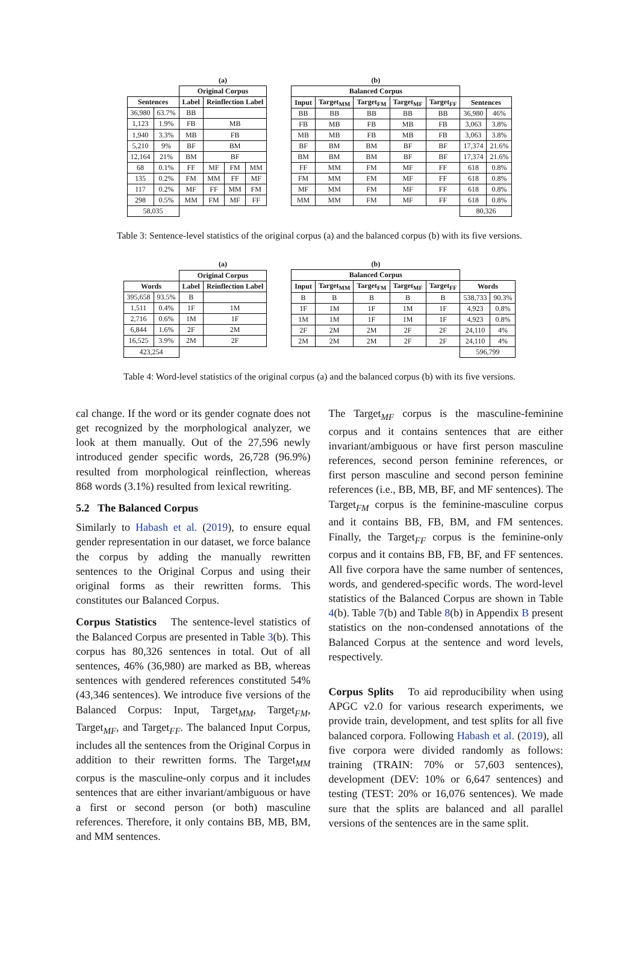| | | (a) | | | |
| | | Original Corpus | | | |
| Sentences | | Label | Reinflection Label | | |
| 36,980 | 63.7% | BB | | | |
| 1,123 | 1.9% | FB | MB | | |
| 1,940 | 3.3% | MB | FB | | |
| 5,210 | 9% | BF | BM | | |
| 12,164 | 21% | BM | BF | | |
| 68 | 0.1% | FF | MF | FM | MM |
| 135 | 0.2% | FM | MM | FF | MF |
| 117 | 0.2% | MF | FF | MM | FM |
| 298 | 0.5% | MM | FM | MF | FF |
| 58,035 | | | | | |
| (b) | | | | | | |
| Balanced Corpus | | | | | | |
| Input | Target<sub>MM</sub> | Target<sub>FM</sub> | Target<sub>MF</sub> | Target<sub>FF</sub> | Sentences | |
| BB | BB | BB | BB | BB | 36,980 | 46% |
| FB | MB | FB | MB | FB | 3,063 | 3.8% |
| MB | MB | FB | MB | FB | 3,063 | 3.8% |
| BF | BM | BM | BF | BF | 17,374 | 21.6% |
| BM | BM | BM | BF | BF | 17,374 | 21.6% |
| FF | MM | FM | MF | FF | 618 | 0.8% |
| FM | MM | FM | MF | FF | 618 | 0.8% |
| MF | MM | FM | MF | FF | 618 | 0.8% |
| MM | MM | FM | MF | FF | 618 | 0.8% |
| | | | | | 80,326 | |
Table 3: Sentence-level statistics of the original corpus (a) and the balanced corpus (b) with its five versions.
| | | (a) | |
| | | Original Corpus | |
| Words | | Label | Reinflection Label |
| 395,658 | 93.5% | B | |
| 1,511 | 0.4% | 1F | 1M |
| 2,716 | 0.6% | 1M | 1F |
| 6,844 | 1.6% | 2F | 2M |
| 16,525 | 3.9% | 2M | 2F |
| 423,254 | | | |
| (b) | | | | | | |
| Balanced Corpus | | | | | | |
| Input | Target<sub>MM</sub> | Target<sub>FM</sub> | Target<sub>MF</sub> | Target<sub>FF</sub> | Words | |
| B | B | B | B | B | 538,733 | 90.3% |
| 1F | 1M | 1F | 1M | 1F | 4,923 | 0.8% |
| 1M | 1M | 1F | 1M | 1F | 4,923 | 0.8% |
| 2F | 2M | 2M | 2F | 2F | 24,110 | 4% |
| 2M | 2M | 2M | 2F | 2F | 24,110 | 4% |
| | | | | | 596,799 | |
Table 4: Word-level statistics of the original corpus (a) and the balanced corpus (b) with its five versions.
cal change. If the word or its gender cognate does not get recognized by the morphological analyzer, we look at them manually. Out of the 27,596 newly introduced gender specific words, 26,728 (96.9%) resulted from morphological reinflection, whereas 868 words (3.1%) resulted from lexical rewriting.
5.2 The Balanced Corpus
Similarly to Habash et al. (2019), to ensure equal gender representation in our dataset, we force balance the corpus by adding the manually rewritten sentences to the Original Corpus and using their original forms as their rewritten forms. This constitutes our Balanced Corpus.
Corpus Statistics The sentence-level statistics of the Balanced Corpus are presented in Table 3(b). This corpus has 80,326 sentences in total. Out of all sentences, 46% (36,980) are marked as BB, whereas sentences with gendered references constituted 54% (43,346 sentences). We introduce five versions of the Balanced Corpus: Input, Target<sub>MM</sub>, Target<sub>FM</sub>, Target<sub>MF</sub>, and Target<sub>FF</sub>. The balanced Input Corpus, includes all the sentences from the Original Corpus in addition to their rewritten forms. The Target<sub>MM</sub> corpus is the masculine-only corpus and it includes sentences that are either invariant/ambiguous or have a first or second person (or both) masculine references. Therefore, it only contains BB, MB, BM, and MM sentences.
The Target<sub>MF</sub> corpus is the masculine-feminine corpus and it contains sentences that are either invariant/ambiguous or have first person masculine references, second person feminine references, or first person masculine and second person feminine references (i.e., BB, MB, BF, and MF sentences). The Target<sub>FM</sub> corpus is the feminine-masculine corpus and it contains BB, FB, BM, and FM sentences. Finally, the Target<sub>FF</sub> corpus is the feminine-only corpus and it contains BB, FB, BF, and FF sentences. All five corpora have the same number of sentences, words, and gendered-specific words. The word-level statistics of the Balanced Corpus are shown in Table 4(b). Table 7(b) and Table 8(b) in Appendix B present statistics on the non-condensed annotations of the Balanced Corpus at the sentence and word levels, respectively.
Corpus Splits To aid reproducibility when using APGC v2.0 for various research experiments, we provide train, development, and test splits for all five balanced corpora. Following Habash et al. (2019), all five corpora were divided randomly as follows: training (TRAIN: 70% or 57,603 sentences), development (DEV: 10% or 6,647 sentences) and testing (TEST: 20% or 16,076 sentences). We made sure that the splits are balanced and all parallel versions of the sentences are in the same split.